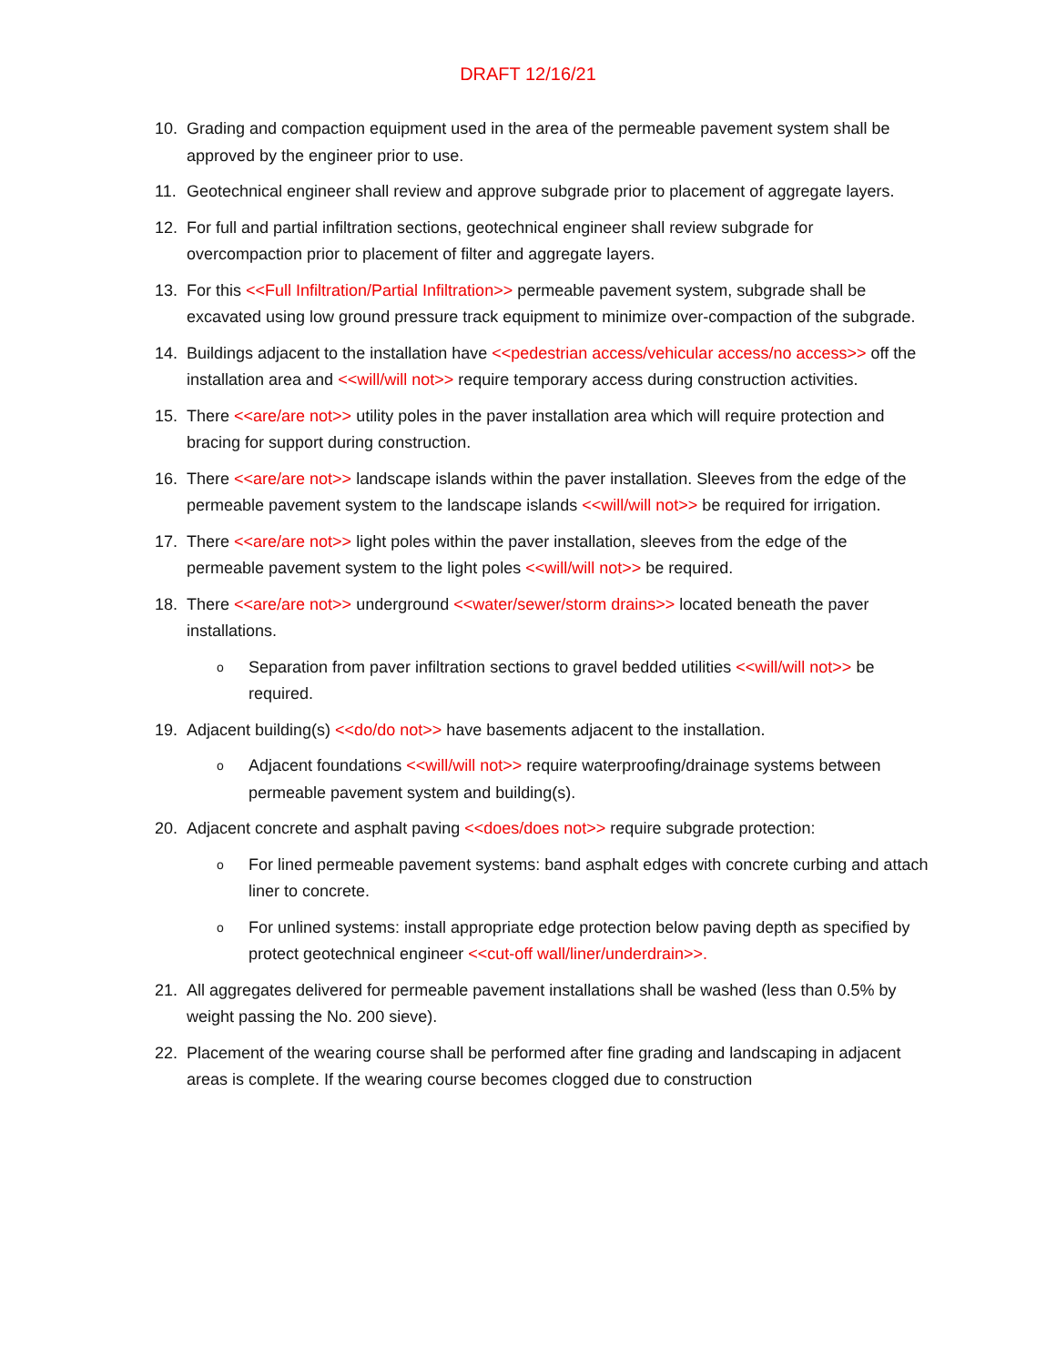DRAFT 12/16/21
10. Grading and compaction equipment used in the area of the permeable pavement system shall be approved by the engineer prior to use.
11. Geotechnical engineer shall review and approve subgrade prior to placement of aggregate layers.
12. For full and partial infiltration sections, geotechnical engineer shall review subgrade for overcompaction prior to placement of filter and aggregate layers.
13. For this <<Full Infiltration/Partial Infiltration>> permeable pavement system, subgrade shall be excavated using low ground pressure track equipment to minimize over-compaction of the subgrade.
14. Buildings adjacent to the installation have <<pedestrian access/vehicular access/no access>> off the installation area and <<will/will not>> require temporary access during construction activities.
15. There <<are/are not>> utility poles in the paver installation area which will require protection and bracing for support during construction.
16. There <<are/are not>> landscape islands within the paver installation. Sleeves from the edge of the permeable pavement system to the landscape islands <<will/will not>> be required for irrigation.
17. There <<are/are not>> light poles within the paver installation, sleeves from the edge of the permeable pavement system to the light poles <<will/will not>> be required.
18. There <<are/are not>> underground <<water/sewer/storm drains>> located beneath the paver installations.
o Separation from paver infiltration sections to gravel bedded utilities <<will/will not>> be required.
19. Adjacent building(s) <<do/do not>> have basements adjacent to the installation.
o Adjacent foundations <<will/will not>> require waterproofing/drainage systems between permeable pavement system and building(s).
20. Adjacent concrete and asphalt paving <<does/does not>> require subgrade protection:
o For lined permeable pavement systems: band asphalt edges with concrete curbing and attach liner to concrete.
o For unlined systems: install appropriate edge protection below paving depth as specified by protect geotechnical engineer <<cut-off wall/liner/underdrain>>.
21. All aggregates delivered for permeable pavement installations shall be washed (less than 0.5% by weight passing the No. 200 sieve).
22. Placement of the wearing course shall be performed after fine grading and landscaping in adjacent areas is complete. If the wearing course becomes clogged due to construction